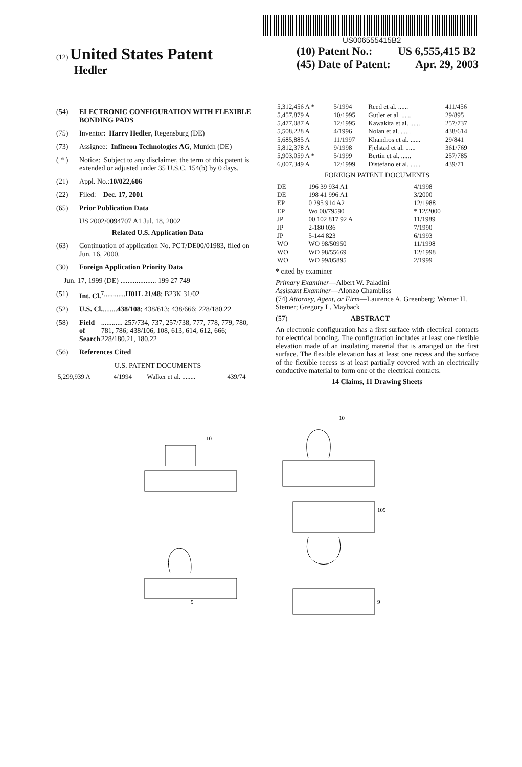US006555415B2
(12) United States Patent
Hedler
(10) Patent No.: US 6,555,415 B2
(45) Date of Patent: Apr. 29, 2003
(54) ELECTRONIC CONFIGURATION WITH FLEXIBLE BONDING PADS
(75) Inventor: Harry Hedler, Regensburg (DE)
(73) Assignee: Infineon Technologies AG, Munich (DE)
( * ) Notice: Subject to any disclaimer, the term of this patent is extended or adjusted under 35 U.S.C. 154(b) by 0 days.
(21) Appl. No.: 10/022,606
(22) Filed: Dec. 17, 2001
(65) Prior Publication Data
US 2002/0094707 A1 Jul. 18, 2002
Related U.S. Application Data
(63) Continuation of application No. PCT/DE00/01983, filed on Jun. 16, 2000.
(30) Foreign Application Priority Data
Jun. 17, 1999 (DE) .................... 199 27 749
(51) Int. Cl.<sup>7</sup> ............ H01L 21/48; B23K 31/02
(52) U.S. Cl. ........ 438/108; 438/613; 438/666; 228/180.22
(58) Field of Search ............ 257/734, 737, 257/738, 777, 778, 779, 780, 781, 786; 438/106, 108, 613, 614, 612, 666; 228/180.21, 180.22
(56) References Cited
U.S. PATENT DOCUMENTS
| 5,299,939 A | 4/1994 | Walker et al. ........ | 439/74 |
| 5,312,456 A * | 5/1994 | Reed et al. ...... | 411/456 |
| 5,457,879 A | 10/1995 | Gutler et al. ...... | 29/895 |
| 5,477,087 A | 12/1995 | Kawakita et al. ...... | 257/737 |
| 5,508,228 A | 4/1996 | Nolan et al. ...... | 438/614 |
| 5,685,885 A | 11/1997 | Khandros et al. ...... | 29/841 |
| 5,812,378 A | 9/1998 | Fjelstad et al. ...... | 361/769 |
| 5,903,059 A * | 5/1999 | Bertin et al. ...... | 257/785 |
| 6,007,349 A | 12/1999 | Distefano et al. ...... | 439/71 |
FOREIGN PATENT DOCUMENTS
| DE | 196 39 934 A1 | 4/1998 |
| DE | 198 41 996 A1 | 3/2000 |
| EP | 0 295 914 A2 | 12/1988 |
| EP | Wo 00/79590 | * 12/2000 |
| JP | 00 102 817 92 A | 11/1989 |
| JP | 2-180 036 | 7/1990 |
| JP | 5-144 823 | 6/1993 |
| WO | WO 98/50950 | 11/1998 |
| WO | WO 98/55669 | 12/1998 |
| WO | WO 99/05895 | 2/1999 |
* cited by examiner
Primary Examiner—Albert W. Paladini
Assistant Examiner—Alonzo Chambliss
(74) Attorney, Agent, or Firm—Laurence A. Greenberg; Werner H. Stemer; Gregory L. Mayback
(57) ABSTRACT
An electronic configuration has a first surface with electrical contacts for electrical bonding. The configuration includes at least one flexible elevation made of an insulating material that is arranged on the first surface. The flexible elevation has at least one recess and the surface of the flexible recess is at least partially covered with an electrically conductive material to form one of the electrical contacts.
14 Claims, 11 Drawing Sheets
10
9
10
109
9